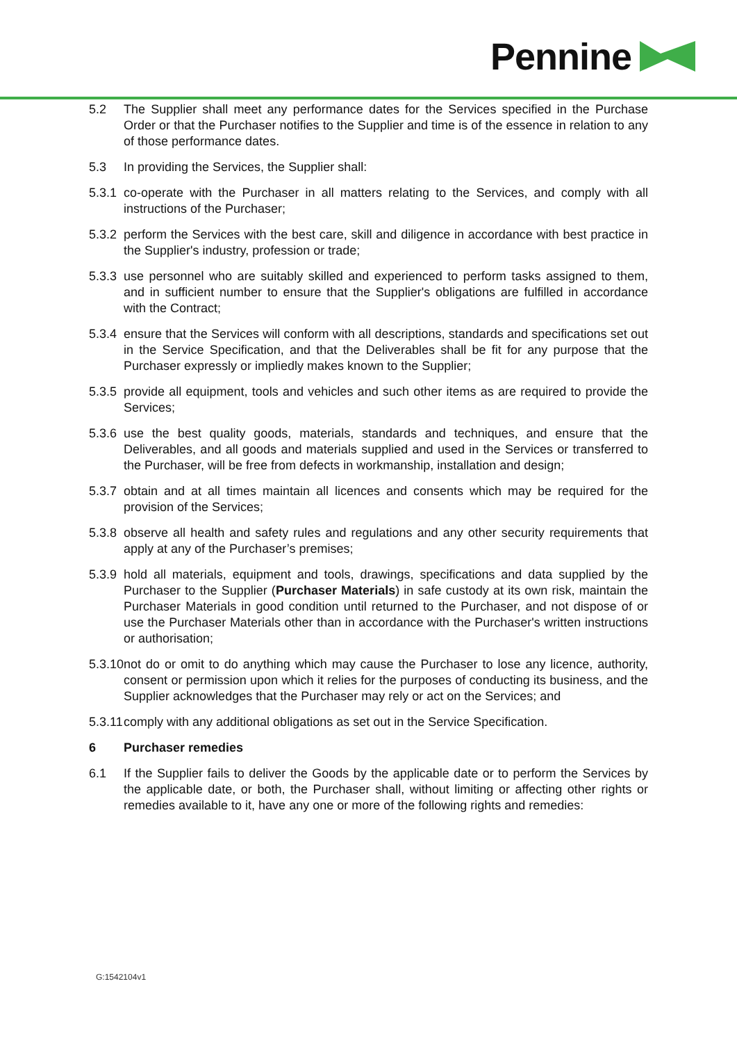Pennine
5.2 The Supplier shall meet any performance dates for the Services specified in the Purchase Order or that the Purchaser notifies to the Supplier and time is of the essence in relation to any of those performance dates.
5.3 In providing the Services, the Supplier shall:
5.3.1 co-operate with the Purchaser in all matters relating to the Services, and comply with all instructions of the Purchaser;
5.3.2 perform the Services with the best care, skill and diligence in accordance with best practice in the Supplier's industry, profession or trade;
5.3.3 use personnel who are suitably skilled and experienced to perform tasks assigned to them, and in sufficient number to ensure that the Supplier's obligations are fulfilled in accordance with the Contract;
5.3.4 ensure that the Services will conform with all descriptions, standards and specifications set out in the Service Specification, and that the Deliverables shall be fit for any purpose that the Purchaser expressly or impliedly makes known to the Supplier;
5.3.5 provide all equipment, tools and vehicles and such other items as are required to provide the Services;
5.3.6 use the best quality goods, materials, standards and techniques, and ensure that the Deliverables, and all goods and materials supplied and used in the Services or transferred to the Purchaser, will be free from defects in workmanship, installation and design;
5.3.7 obtain and at all times maintain all licences and consents which may be required for the provision of the Services;
5.3.8 observe all health and safety rules and regulations and any other security requirements that apply at any of the Purchaser’s premises;
5.3.9 hold all materials, equipment and tools, drawings, specifications and data supplied by the Purchaser to the Supplier (Purchaser Materials) in safe custody at its own risk, maintain the Purchaser Materials in good condition until returned to the Purchaser, and not dispose of or use the Purchaser Materials other than in accordance with the Purchaser's written instructions or authorisation;
5.3.10 not do or omit to do anything which may cause the Purchaser to lose any licence, authority, consent or permission upon which it relies for the purposes of conducting its business, and the Supplier acknowledges that the Purchaser may rely or act on the Services; and
5.3.11 comply with any additional obligations as set out in the Service Specification.
6 Purchaser remedies
6.1 If the Supplier fails to deliver the Goods by the applicable date or to perform the Services by the applicable date, or both, the Purchaser shall, without limiting or affecting other rights or remedies available to it, have any one or more of the following rights and remedies:
G:1542104v1